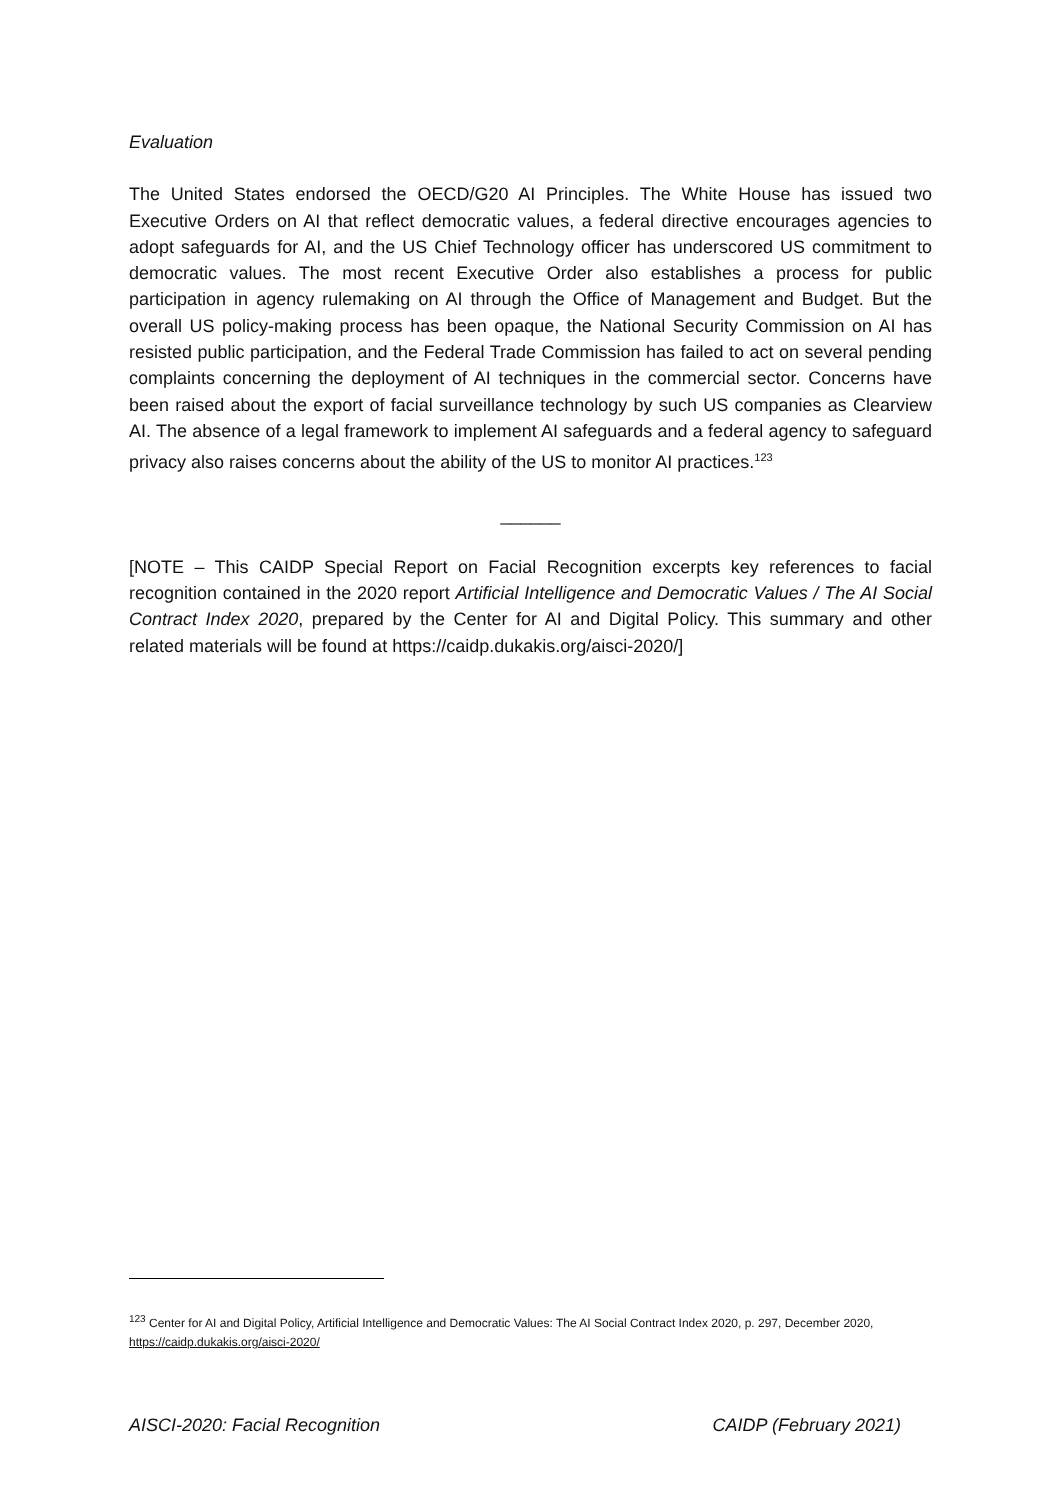Evaluation
The United States endorsed the OECD/G20 AI Principles. The White House has issued two Executive Orders on AI that reflect democratic values, a federal directive encourages agencies to adopt safeguards for AI, and the US Chief Technology officer has underscored US commitment to democratic values. The most recent Executive Order also establishes a process for public participation in agency rulemaking on AI through the Office of Management and Budget. But the overall US policy-making process has been opaque, the National Security Commission on AI has resisted public participation, and the Federal Trade Commission has failed to act on several pending complaints concerning the deployment of AI techniques in the commercial sector. Concerns have been raised about the export of facial surveillance technology by such US companies as Clearview AI. The absence of a legal framework to implement AI safeguards and a federal agency to safeguard privacy also raises concerns about the ability of the US to monitor AI practices.<sup>123</sup>
______
[NOTE – This CAIDP Special Report on Facial Recognition excerpts key references to facial recognition contained in the 2020 report Artificial Intelligence and Democratic Values / The AI Social Contract Index 2020, prepared by the Center for AI and Digital Policy. This summary and other related materials will be found at https://caidp.dukakis.org/aisci-2020/]
<sup>123</sup> Center for AI and Digital Policy, Artificial Intelligence and Democratic Values: The AI Social Contract Index 2020, p. 297, December 2020, https://caidp.dukakis.org/aisci-2020/
AISCI-2020: Facial Recognition CAIDP (February 2021)